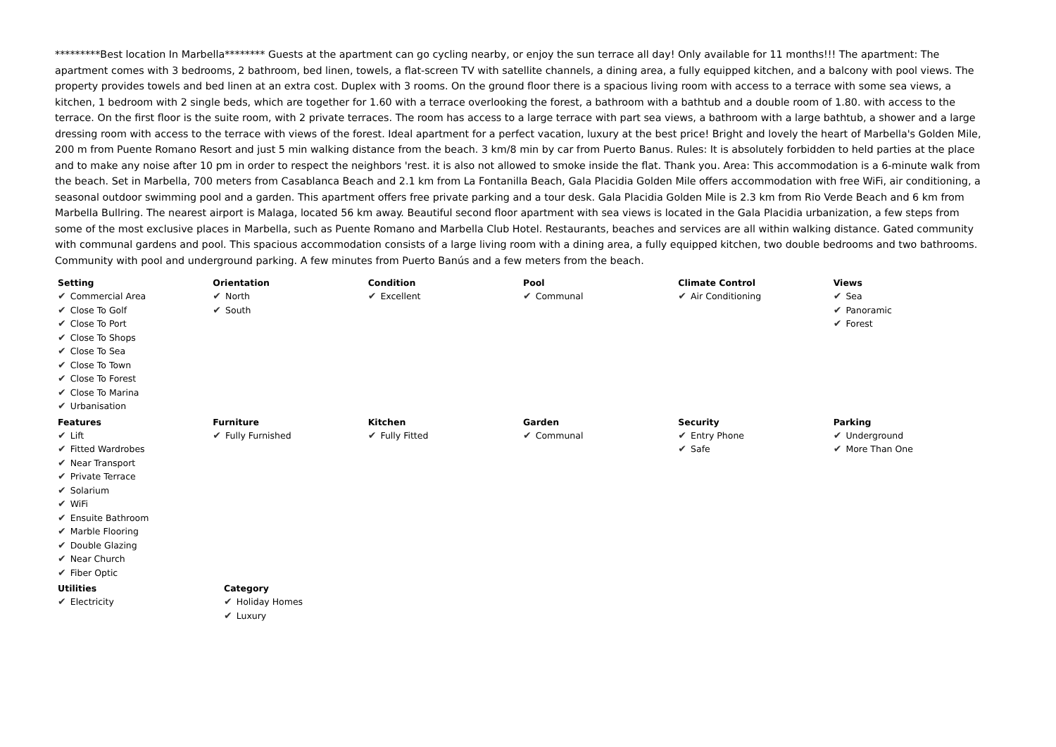*********Best location In Marbella******** Guests at the apartment can go cycling nearby, or enjoy the sun terrace all day! Only available for 11 months!!! The apartment: The apartment comes with 3 bedrooms, 2 bathroom, bed linen, towels, a flat-screen TV with satellite channels, a dining area, a fully equipped kitchen, and a balcony with pool views. The property provides towels and bed linen at an extra cost. Duplex with 3 rooms. On the ground floor there is a spacious living room with access to a terrace with some sea views, a kitchen, 1 bedroom with 2 single beds, which are together for 1.60 with a terrace overlooking the forest, a bathroom with a bathtub and a double room of 1.80. with access to the terrace. On the first floor is the suite room, with 2 private terraces. The room has access to a large terrace with part sea views, a bathroom with a large bathtub, a shower and a large dressing room with access to the terrace with views of the forest. Ideal apartment for a perfect vacation, luxury at the best price! Bright and lovely the heart of Marbella's Golden Mile, 200 m from Puente Romano Resort and just 5 min walking distance from the beach. 3 km/8 min by car from Puerto Banus. Rules: It is absolutely forbidden to held parties at the place and to make any noise after 10 pm in order to respect the neighbors 'rest. it is also not allowed to smoke inside the flat. Thank you. Area: This accommodation is a 6-minute walk from the beach. Set in Marbella, 700 meters from Casablanca Beach and 2.1 km from La Fontanilla Beach, Gala Placidia Golden Mile offers accommodation with free WiFi, air conditioning, a seasonal outdoor swimming pool and a garden. This apartment offers free private parking and a tour desk. Gala Placidia Golden Mile is 2.3 km from Rio Verde Beach and 6 km from Marbella Bullring. The nearest airport is Malaga, located 56 km away. Beautiful second floor apartment with sea views is located in the Gala Placidia urbanization, a few steps from some of the most exclusive places in Marbella, such as Puente Romano and Marbella Club Hotel. Restaurants, beaches and services are all within walking distance. Gated community with communal gardens and pool. This spacious accommodation consists of a large living room with a dining area, a fully equipped kitchen, two double bedrooms and two bathrooms. Community with pool and underground parking. A few minutes from Puerto Banús and a few meters from the beach.
Setting
✔ Commercial Area
✔ Close To Golf
✔ Close To Port
✔ Close To Shops
✔ Close To Sea
✔ Close To Town
✔ Close To Forest
✔ Close To Marina
✔ Urbanisation
Orientation
✔ North
✔ South
Condition
✔ Excellent
Pool
✔ Communal
Climate Control
✔ Air Conditioning
Views
✔ Sea
✔ Panoramic
✔ Forest
Features
✔ Lift
✔ Fitted Wardrobes
✔ Near Transport
✔ Private Terrace
✔ Solarium
✔ WiFi
✔ Ensuite Bathroom
✔ Marble Flooring
✔ Double Glazing
✔ Near Church
✔ Fiber Optic
Furniture
✔ Fully Furnished
Kitchen
✔ Fully Fitted
Garden
✔ Communal
Security
✔ Entry Phone
✔ Safe
Parking
✔ Underground
✔ More Than One
Utilities
✔ Electricity
Category
✔ Holiday Homes
✔ Luxury